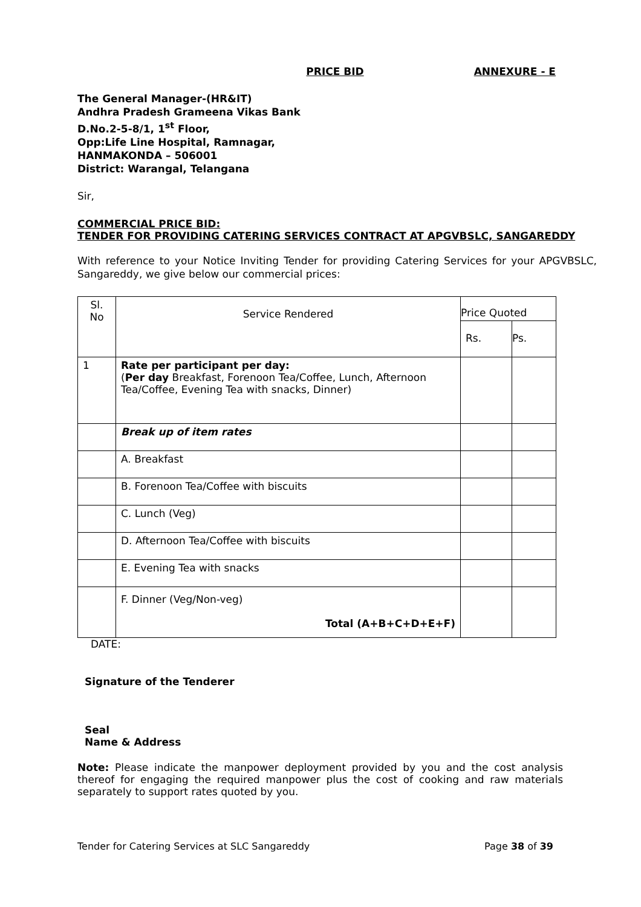PRICE BID ANNEXURE - E
The General Manager-(HR&IT)
Andhra Pradesh Grameena Vikas Bank
D.No.2-5-8/1, 1<sup>st</sup> Floor,
Opp:Life Line Hospital, Ramnagar,
HANMAKONDA – 506001
District: Warangal, Telangana
Sir,
COMMERCIAL PRICE BID:
TENDER FOR PROVIDING CATERING SERVICES CONTRACT AT APGVBSLC, SANGAREDDY
With reference to your Notice Inviting Tender for providing Catering Services for your APGVBSLC, Sangareddy, we give below our commercial prices:
| Sl. No | Service Rendered | Price Quoted | |
| | | Rs. | Ps. |
| 1 | Rate per participant per day: ( Per day Breakfast, Forenoon Tea/Coffee, Lunch, Afternoon Tea/Coffee, Evening Tea with snacks, Dinner) | | |
| | Break up of item rates | | |
| | A. Breakfast | | |
| | B. Forenoon Tea/Coffee with biscuits | | |
| | C. Lunch (Veg) | | |
| | D. Afternoon Tea/Coffee with biscuits | | |
| | E. Evening Tea with snacks | | |
| | F. Dinner (Veg/Non-veg) Total (A+B+C+D+E+F) | | |
DATE:
Signature of the Tenderer
Seal
Name & Address
Note: Please indicate the manpower deployment provided by you and the cost analysis thereof for engaging the required manpower plus the cost of cooking and raw materials separately to support rates quoted by you.
Tender for Catering Services at SLC Sangareddy Page 38 of 39